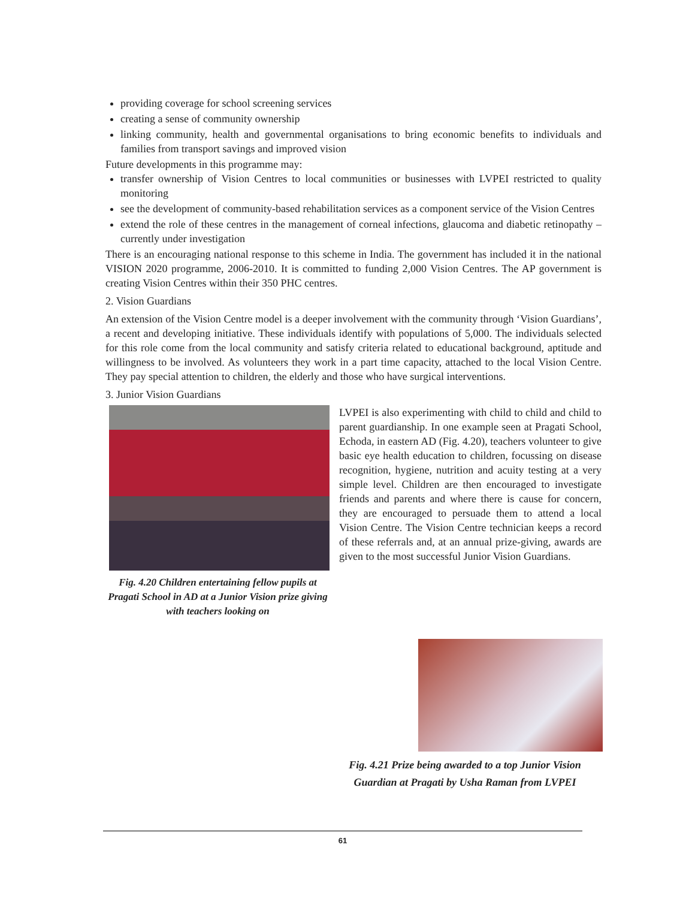providing coverage for school screening services
creating a sense of community ownership
linking community, health and governmental organisations to bring economic benefits to individuals and families from transport savings and improved vision
Future developments in this programme may:
transfer ownership of Vision Centres to local communities or businesses with LVPEI restricted to quality monitoring
see the development of community-based rehabilitation services as a component service of the Vision Centres
extend the role of these centres in the management of corneal infections, glaucoma and diabetic retinopathy – currently under investigation
There is an encouraging national response to this scheme in India. The government has included it in the national VISION 2020 programme, 2006-2010. It is committed to funding 2,000 Vision Centres. The AP government is creating Vision Centres within their 350 PHC centres.
2. Vision Guardians
An extension of the Vision Centre model is a deeper involvement with the community through ‘Vision Guardians’, a recent and developing initiative. These individuals identify with populations of 5,000. The individuals selected for this role come from the local community and satisfy criteria related to educational background, aptitude and willingness to be involved. As volunteers they work in a part time capacity, attached to the local Vision Centre. They pay special attention to children, the elderly and those who have surgical interventions.
3. Junior Vision Guardians
Fig. 4.20 Children entertaining fellow pupils at Pragati School in AD at a Junior Vision prize giving with teachers looking on
LVPEI is also experimenting with child to child and child to parent guardianship. In one example seen at Pragati School, Echoda, in eastern AD (Fig. 4.20), teachers volunteer to give basic eye health education to children, focussing on disease recognition, hygiene, nutrition and acuity testing at a very simple level. Children are then encouraged to investigate friends and parents and where there is cause for concern, they are encouraged to persuade them to attend a local Vision Centre. The Vision Centre technician keeps a record of these referrals and, at an annual prize-giving, awards are given to the most successful Junior Vision Guardians.
Fig. 4.21 Prize being awarded to a top Junior Vision Guardian at Pragati by Usha Raman from LVPEI
61